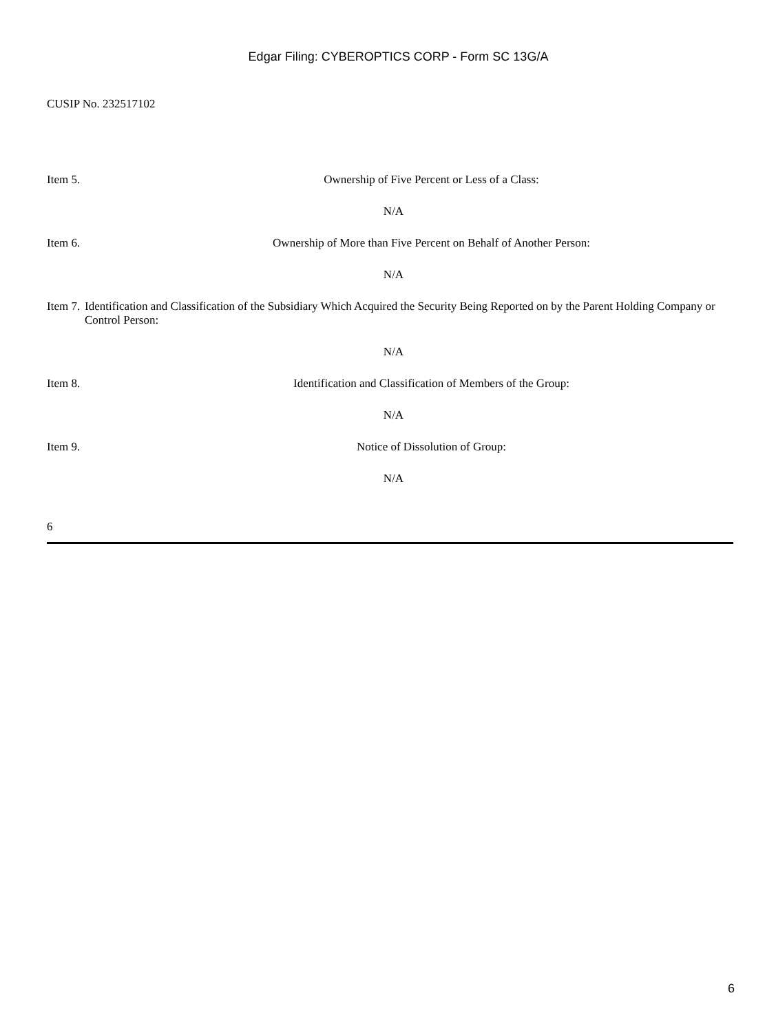Edgar Filing: CYBEROPTICS CORP - Form SC 13G/A
CUSIP No. 232517102
Item 5. Ownership of Five Percent or Less of a Class:
N/A
Item 6. Ownership of More than Five Percent on Behalf of Another Person:
N/A
Item 7.
Identification and Classification of the Subsidiary Which Acquired the Security Being Reported on by the Parent Holding Company or Control Person:
N/A
Item 8. Identification and Classification of Members of the Group:
N/A
Item 9. Notice of Dissolution of Group:
N/A
6
6